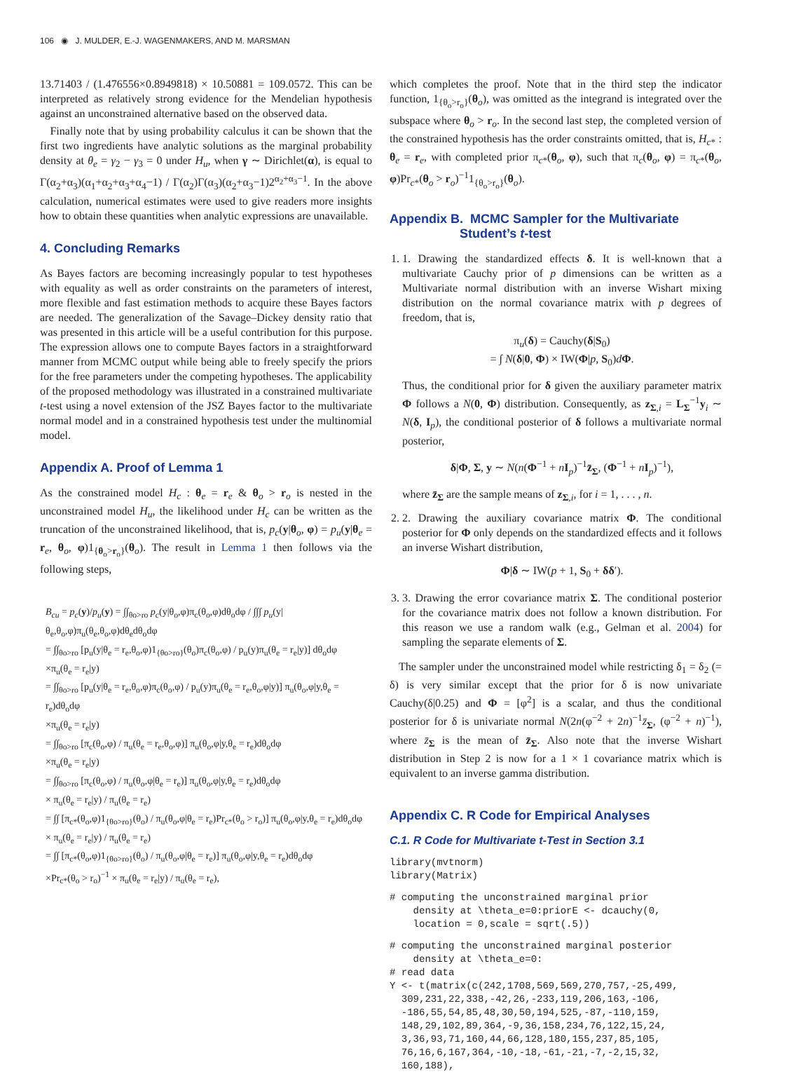106 ◉ J. MULDER, E.-J. WAGENMAKERS, AND M. MARSMAN
13.71403 / (1.476556×0.8949818) × 10.50881 = 109.0572. This can be interpreted as relatively strong evidence for the Mendelian hypothesis against an unconstrained alternative based on the observed data.
Finally note that by using probability calculus it can be shown that the first two ingredients have analytic solutions as the marginal probability density at θ<sub>e</sub> = γ<sub>2</sub> − γ<sub>3</sub> = 0 under H<sub>u</sub>, when γ ∼ Dirichlet(α), is equal to Γ(α<sub>2</sub>+α<sub>3</sub>)(α<sub>1</sub>+α<sub>2</sub>+α<sub>3</sub>+α<sub>4</sub>−1) / Γ(α<sub>2</sub>)Γ(α<sub>3</sub>)(α<sub>2</sub>+α<sub>3</sub>−1)2<sup>α<sub>2</sub>+α<sub>3</sub>−1</sup>. In the above calculation, numerical estimates were used to give readers more insights how to obtain these quantities when analytic expressions are unavailable.
4. Concluding Remarks
As Bayes factors are becoming increasingly popular to test hypotheses with equality as well as order constraints on the parameters of interest, more flexible and fast estimation methods to acquire these Bayes factors are needed. The generalization of the Savage–Dickey density ratio that was presented in this article will be a useful contribution for this purpose. The expression allows one to compute Bayes factors in a straightforward manner from MCMC output while being able to freely specify the priors for the free parameters under the competing hypotheses. The applicability of the proposed methodology was illustrated in a constrained multivariate t-test using a novel extension of the JSZ Bayes factor to the multivariate normal model and in a constrained hypothesis test under the multinomial model.
Appendix A. Proof of Lemma 1
As the constrained model H<sub>c</sub> : θ<sub>e</sub> = r<sub>e</sub> & θ<sub>o</sub> > r<sub>o</sub> is nested in the unconstrained model H<sub>u</sub>, the likelihood under H<sub>c</sub> can be written as the truncation of the unconstrained likelihood, that is, p<sub>c</sub>(y|θ<sub>o</sub>, φ) = p<sub>u</sub>(y|θ<sub>e</sub> = r<sub>e</sub>, θ<sub>o</sub>, φ)1<sub>{θ<sub>o</sub>>r<sub>o</sub>}</sub>(θ<sub>o</sub>). The result in Lemma 1 then follows via the following steps,
B<sub>cu</sub> = p<sub>c</sub>(y)/p<sub>u</sub>(y) = ∫∫<sub>θo>ro</sub> p<sub>c</sub>(y|θ<sub>o</sub>,φ)π<sub>c</sub>(θ<sub>o</sub>,φ)dθ<sub>o</sub>dφ / ∫∫∫ p<sub>u</sub>(y|θ<sub>e</sub>,θ<sub>o</sub>,φ)π<sub>u</sub>(θ<sub>e</sub>,θ<sub>o</sub>,φ)dθ<sub>e</sub>dθ<sub>o</sub>dφ
= ∫∫<sub>θo>ro</sub> [p<sub>u</sub>(y|θ<sub>e</sub> = r<sub>e</sub>,θ<sub>o</sub>,φ)1<sub>{θo>ro}</sub>(θ<sub>o</sub>)π<sub>c</sub>(θ<sub>o</sub>,φ) / p<sub>u</sub>(y)π<sub>u</sub>(θ<sub>e</sub> = r<sub>e</sub>|y)] dθ<sub>o</sub>dφ
×π<sub>u</sub>(θ<sub>e</sub> = r<sub>e</sub>|y)
= ∫∫<sub>θo>ro</sub> [p<sub>u</sub>(y|θ<sub>e</sub> = r<sub>e</sub>,θ<sub>o</sub>,φ)π<sub>c</sub>(θ<sub>o</sub>,φ) / p<sub>u</sub>(y)π<sub>u</sub>(θ<sub>e</sub> = r<sub>e</sub>,θ<sub>o</sub>,φ|y)] π<sub>u</sub>(θ<sub>o</sub>,φ|y,θ<sub>e</sub> = r<sub>e</sub>)dθ<sub>o</sub>dφ
×π<sub>u</sub>(θ<sub>e</sub> = r<sub>e</sub>|y)
= ∫∫<sub>θo>ro</sub> [π<sub>c</sub>(θ<sub>o</sub>,φ) / π<sub>u</sub>(θ<sub>e</sub> = r<sub>e</sub>,θ<sub>o</sub>,φ)] π<sub>u</sub>(θ<sub>o</sub>,φ|y,θ<sub>e</sub> = r<sub>e</sub>)dθ<sub>o</sub>dφ
×π<sub>u</sub>(θ<sub>e</sub> = r<sub>e</sub>|y)
= ∫∫<sub>θo>ro</sub> [π<sub>c</sub>(θ<sub>o</sub>,φ) / π<sub>u</sub>(θ<sub>o</sub>,φ|θ<sub>e</sub> = r<sub>e</sub>)] π<sub>u</sub>(θ<sub>o</sub>,φ|y,θ<sub>e</sub> = r<sub>e</sub>)dθ<sub>o</sub>dφ
× π<sub>u</sub>(θ<sub>e</sub> = r<sub>e</sub>|y) / π<sub>u</sub>(θ<sub>e</sub> = r<sub>e</sub>)
= ∫∫ [π<sub>c*</sub>(θ<sub>o</sub>,φ)1<sub>{θo>ro}</sub>(θ<sub>o</sub>) / π<sub>u</sub>(θ<sub>o</sub>,φ|θ<sub>e</sub> = r<sub>e</sub>)Pr<sub>c*</sub>(θ<sub>o</sub> > r<sub>o</sub>)] π<sub>u</sub>(θ<sub>o</sub>,φ|y,θ<sub>e</sub> = r<sub>e</sub>)dθ<sub>o</sub>dφ
× π<sub>u</sub>(θ<sub>e</sub> = r<sub>e</sub>|y) / π<sub>u</sub>(θ<sub>e</sub> = r<sub>e</sub>)
= ∫∫ [π<sub>c*</sub>(θ<sub>o</sub>,φ)1<sub>{θo>ro}</sub>(θ<sub>o</sub>) / π<sub>u</sub>(θ<sub>o</sub>,φ|θ<sub>e</sub> = r<sub>e</sub>)] π<sub>u</sub>(θ<sub>o</sub>,φ|y,θ<sub>e</sub> = r<sub>e</sub>)dθ<sub>o</sub>dφ
×Pr<sub>c*</sub>(θ<sub>o</sub> > r<sub>o</sub>)<sup>−1</sup> × π<sub>u</sub>(θ<sub>e</sub> = r<sub>e</sub>|y) / π<sub>u</sub>(θ<sub>e</sub> = r<sub>e</sub>),
which completes the proof. Note that in the third step the indicator function, 1<sub>{θ<sub>o</sub>>r<sub>o</sub>}</sub>(θ<sub>o</sub>), was omitted as the integrand is integrated over the subspace where θ<sub>o</sub> > r<sub>o</sub>. In the second last step, the completed version of the constrained hypothesis has the order constraints omitted, that is, H<sub>c*</sub> : θ<sub>e</sub> = r<sub>e</sub>, with completed prior π<sub>c*</sub>(θ<sub>o</sub>, φ), such that π<sub>c</sub>(θ<sub>o</sub>, φ) = π<sub>c*</sub>(θ<sub>o</sub>, φ)Pr<sub>c*</sub>(θ<sub>o</sub> > r<sub>o</sub>)<sup>−1</sup>1<sub>{θ<sub>o</sub>>r<sub>o</sub>}</sub>(θ<sub>o</sub>).
Appendix B. MCMC Sampler for the Multivariate
Student’s t-test
1. 1. Drawing the standardized effects δ. It is well-known that a multivariate Cauchy prior of p dimensions can be written as a Multivariate normal distribution with an inverse Wishart mixing distribution on the normal covariance matrix with p degrees of freedom, that is,
π<sub>u</sub>(δ) = Cauchy(δ|S<sub>0</sub>)
= ∫ N(δ|0, Φ) × IW(Φ|p, S<sub>0</sub>)dΦ.
Thus, the conditional prior for δ given the auxiliary parameter matrix Φ follows a N(0, Φ) distribution. Consequently, as z<sub>Σ,i</sub> = L<sub>Σ</sub><sup>−1</sup>y<sub>i</sub> ∼ N(δ, I<sub>p</sub>), the conditional posterior of δ follows a multivariate normal posterior,
δ|Φ, Σ, y ∼ N(n(Φ<sup>−1</sup> + nI<sub>p</sub>)<sup>−1</sup>z̄<sub>Σ</sub>, (Φ<sup>−1</sup> + nI<sub>p</sub>)<sup>−1</sup>),
where z̄<sub>Σ</sub> are the sample means of z<sub>Σ,i</sub>, for i = 1, . . . , n.
2. 2. Drawing the auxiliary covariance matrix Φ. The conditional posterior for Φ only depends on the standardized effects and it follows an inverse Wishart distribution,
Φ|δ ∼ IW(p + 1, S<sub>0</sub> + δδ′).
3. 3. Drawing the error covariance matrix Σ. The conditional posterior for the covariance matrix does not follow a known distribution. For this reason we use a random walk (e.g., Gelman et al. 2004) for sampling the separate elements of Σ.
The sampler under the unconstrained model while restricting δ<sub>1</sub> = δ<sub>2</sub> (= δ) is very similar except that the prior for δ is now univariate Cauchy(δ|0.25) and Φ = [φ<sup>2</sup>] is a scalar, and thus the conditional posterior for δ is univariate normal N(2n(φ<sup>−2</sup> + 2n)<sup>−1</sup>z̄<sub>Σ</sub>, (φ<sup>−2</sup> + n)<sup>−1</sup>), where z̄<sub>Σ</sub> is the mean of z̄<sub>Σ</sub>. Also note that the inverse Wishart distribution in Step 2 is now for a 1 × 1 covariance matrix which is equivalent to an inverse gamma distribution.
Appendix C. R Code for Empirical Analyses
C.1. R Code for Multivariate t-Test in Section 3.1
library(mvtnorm)
library(Matrix)
# computing the unconstrained marginal prior
    density at \theta_e=0:priorE <- dcauchy(0,
    location = 0,scale = sqrt(.5))
# computing the unconstrained marginal posterior
    density at \theta_e=0:
# read data
Y <- t(matrix(c(242,1708,569,569,270,757,-25,499,
  309,231,22,338,-42,26,-233,119,206,163,-106,
  -186,55,54,85,48,30,50,194,525,-87,-110,159,
  148,29,102,89,364,-9,36,158,234,76,122,15,24,
  3,36,93,71,160,44,66,128,180,155,237,85,105,
  76,16,6,167,364,-10,-18,-61,-21,-7,-2,15,32,
  160,188),